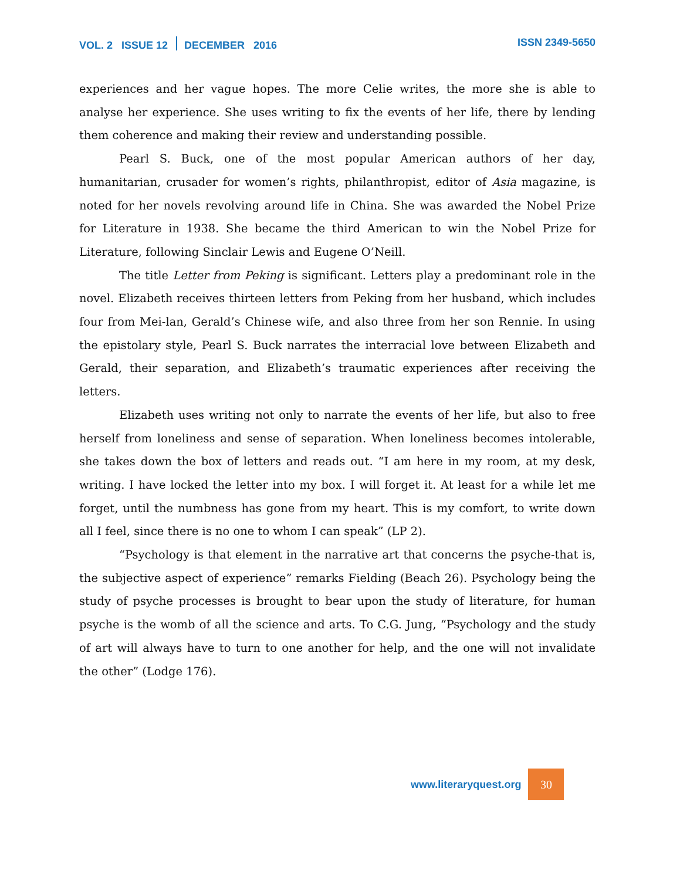VOL. 2 ISSUE 12 DECEMBER 2016
ISSN 2349-5650
experiences and her vague hopes. The more Celie writes, the more she is able to analyse her experience. She uses writing to fix the events of her life, there by lending them coherence and making their review and understanding possible.
Pearl S. Buck, one of the most popular American authors of her day, humanitarian, crusader for women’s rights, philanthropist, editor of Asia magazine, is noted for her novels revolving around life in China. She was awarded the Nobel Prize for Literature in 1938. She became the third American to win the Nobel Prize for Literature, following Sinclair Lewis and Eugene O’Neill.
The title Letter from Peking is significant. Letters play a predominant role in the novel. Elizabeth receives thirteen letters from Peking from her husband, which includes four from Mei-lan, Gerald’s Chinese wife, and also three from her son Rennie. In using the epistolary style, Pearl S. Buck narrates the interracial love between Elizabeth and Gerald, their separation, and Elizabeth’s traumatic experiences after receiving the letters.
Elizabeth uses writing not only to narrate the events of her life, but also to free herself from loneliness and sense of separation. When loneliness becomes intolerable, she takes down the box of letters and reads out. “I am here in my room, at my desk, writing. I have locked the letter into my box. I will forget it. At least for a while let me forget, until the numbness has gone from my heart. This is my comfort, to write down all I feel, since there is no one to whom I can speak” (LP 2).
“Psychology is that element in the narrative art that concerns the psyche-that is, the subjective aspect of experience” remarks Fielding (Beach 26). Psychology being the study of psyche processes is brought to bear upon the study of literature, for human psyche is the womb of all the science and arts. To C.G. Jung, “Psychology and the study of art will always have to turn to one another for help, and the one will not invalidate the other” (Lodge 176).
www.literaryquest.org 30